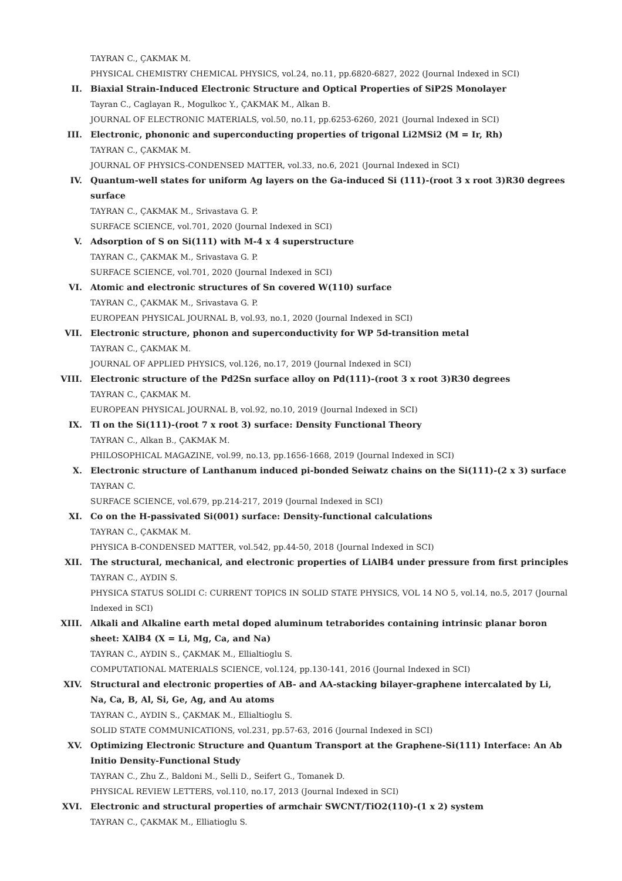TAYRAN C., ÇAKMAK M.
PHYSICAL CHEMISTRY CHEMICAL PHYSICS, vol.24, no.11, pp.6820-6827, 2022 (Journal Indexed in SCI)
II. Biaxial Strain-Induced Electronic Structure and Optical Properties of SiP2S Monolayer
Tayran C., Caglayan R., Mogulkoc Y., ÇAKMAK M., Alkan B.
JOURNAL OF ELECTRONIC MATERIALS, vol.50, no.11, pp.6253-6260, 2021 (Journal Indexed in SCI)
III. Electronic, phononic and superconducting properties of trigonal Li2MSi2 (M = Ir, Rh)
TAYRAN C., ÇAKMAK M.
JOURNAL OF PHYSICS-CONDENSED MATTER, vol.33, no.6, 2021 (Journal Indexed in SCI)
IV. Quantum-well states for uniform Ag layers on the Ga-induced Si (111)-(root 3 x root 3)R30 degrees surface
TAYRAN C., ÇAKMAK M., Srivastava G. P.
SURFACE SCIENCE, vol.701, 2020 (Journal Indexed in SCI)
V. Adsorption of S on Si(111) with M-4 x 4 superstructure
TAYRAN C., ÇAKMAK M., Srivastava G. P.
SURFACE SCIENCE, vol.701, 2020 (Journal Indexed in SCI)
VI. Atomic and electronic structures of Sn covered W(110) surface
TAYRAN C., ÇAKMAK M., Srivastava G. P.
EUROPEAN PHYSICAL JOURNAL B, vol.93, no.1, 2020 (Journal Indexed in SCI)
VII. Electronic structure, phonon and superconductivity for WP 5d-transition metal
TAYRAN C., ÇAKMAK M.
JOURNAL OF APPLIED PHYSICS, vol.126, no.17, 2019 (Journal Indexed in SCI)
VIII. Electronic structure of the Pd2Sn surface alloy on Pd(111)-(root 3 x root 3)R30 degrees
TAYRAN C., ÇAKMAK M.
EUROPEAN PHYSICAL JOURNAL B, vol.92, no.10, 2019 (Journal Indexed in SCI)
IX. Tl on the Si(111)-(root 7 x root 3) surface: Density Functional Theory
TAYRAN C., Alkan B., ÇAKMAK M.
PHILOSOPHICAL MAGAZINE, vol.99, no.13, pp.1656-1668, 2019 (Journal Indexed in SCI)
X. Electronic structure of Lanthanum induced pi-bonded Seiwatz chains on the Si(111)-(2 x 3) surface
TAYRAN C.
SURFACE SCIENCE, vol.679, pp.214-217, 2019 (Journal Indexed in SCI)
XI. Co on the H-passivated Si(001) surface: Density-functional calculations
TAYRAN C., ÇAKMAK M.
PHYSICA B-CONDENSED MATTER, vol.542, pp.44-50, 2018 (Journal Indexed in SCI)
XII. The structural, mechanical, and electronic properties of LiAlB4 under pressure from first principles
TAYRAN C., AYDIN S.
PHYSICA STATUS SOLIDI C: CURRENT TOPICS IN SOLID STATE PHYSICS, VOL 14 NO 5, vol.14, no.5, 2017 (Journal Indexed in SCI)
XIII. Alkali and Alkaline earth metal doped aluminum tetraborides containing intrinsic planar boron sheet: XAlB4 (X = Li, Mg, Ca, and Na)
TAYRAN C., AYDIN S., ÇAKMAK M., Ellialtioglu S.
COMPUTATIONAL MATERIALS SCIENCE, vol.124, pp.130-141, 2016 (Journal Indexed in SCI)
XIV. Structural and electronic properties of AB- and AA-stacking bilayer-graphene intercalated by Li, Na, Ca, B, Al, Si, Ge, Ag, and Au atoms
TAYRAN C., AYDIN S., ÇAKMAK M., Ellialtioglu S.
SOLID STATE COMMUNICATIONS, vol.231, pp.57-63, 2016 (Journal Indexed in SCI)
XV. Optimizing Electronic Structure and Quantum Transport at the Graphene-Si(111) Interface: An Ab Initio Density-Functional Study
TAYRAN C., Zhu Z., Baldoni M., Selli D., Seifert G., Tomanek D.
PHYSICAL REVIEW LETTERS, vol.110, no.17, 2013 (Journal Indexed in SCI)
XVI. Electronic and structural properties of armchair SWCNT/TiO2(110)-(1 x 2) system
TAYRAN C., ÇAKMAK M., Elliatioglu S.